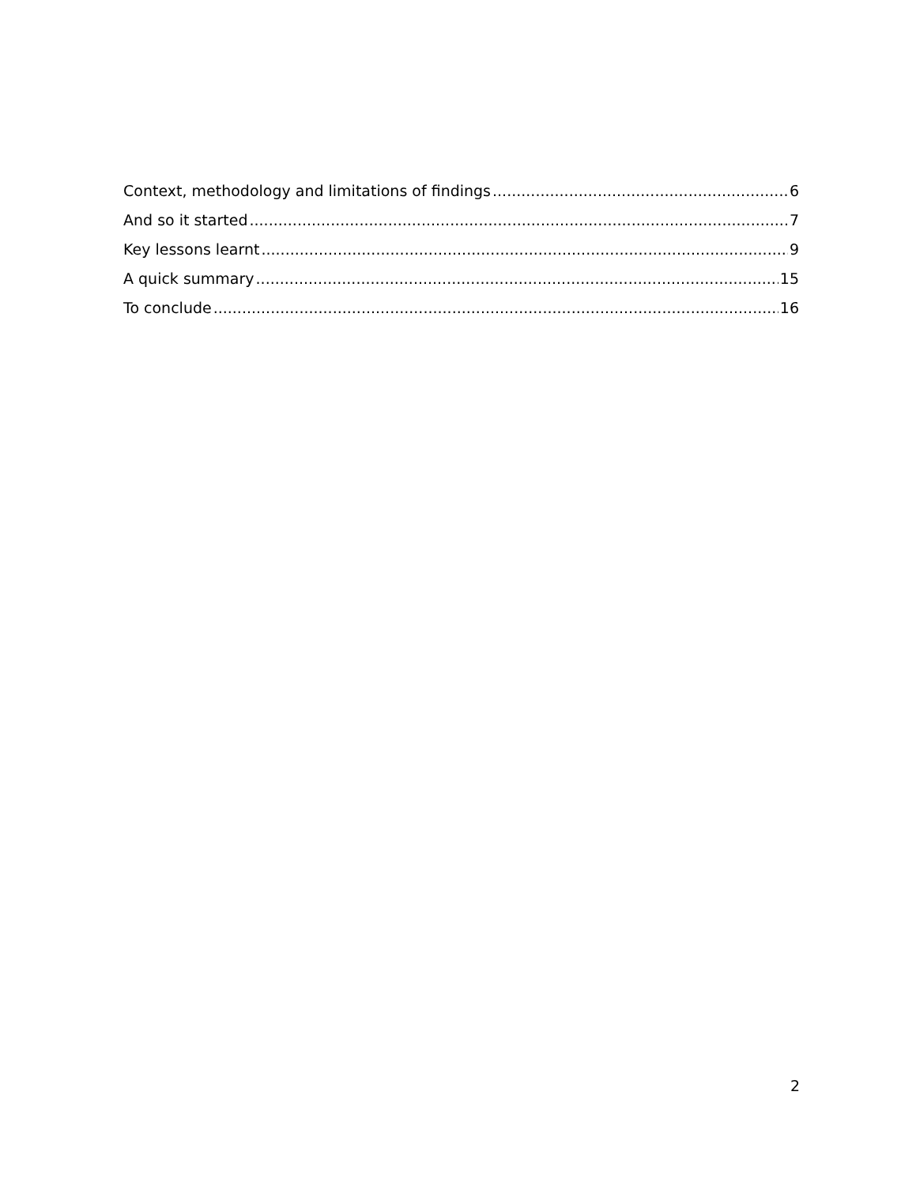Context, methodology and limitations of findings 6
And so it started 7
Key lessons learnt 9
A quick summary 15
To conclude 16
2